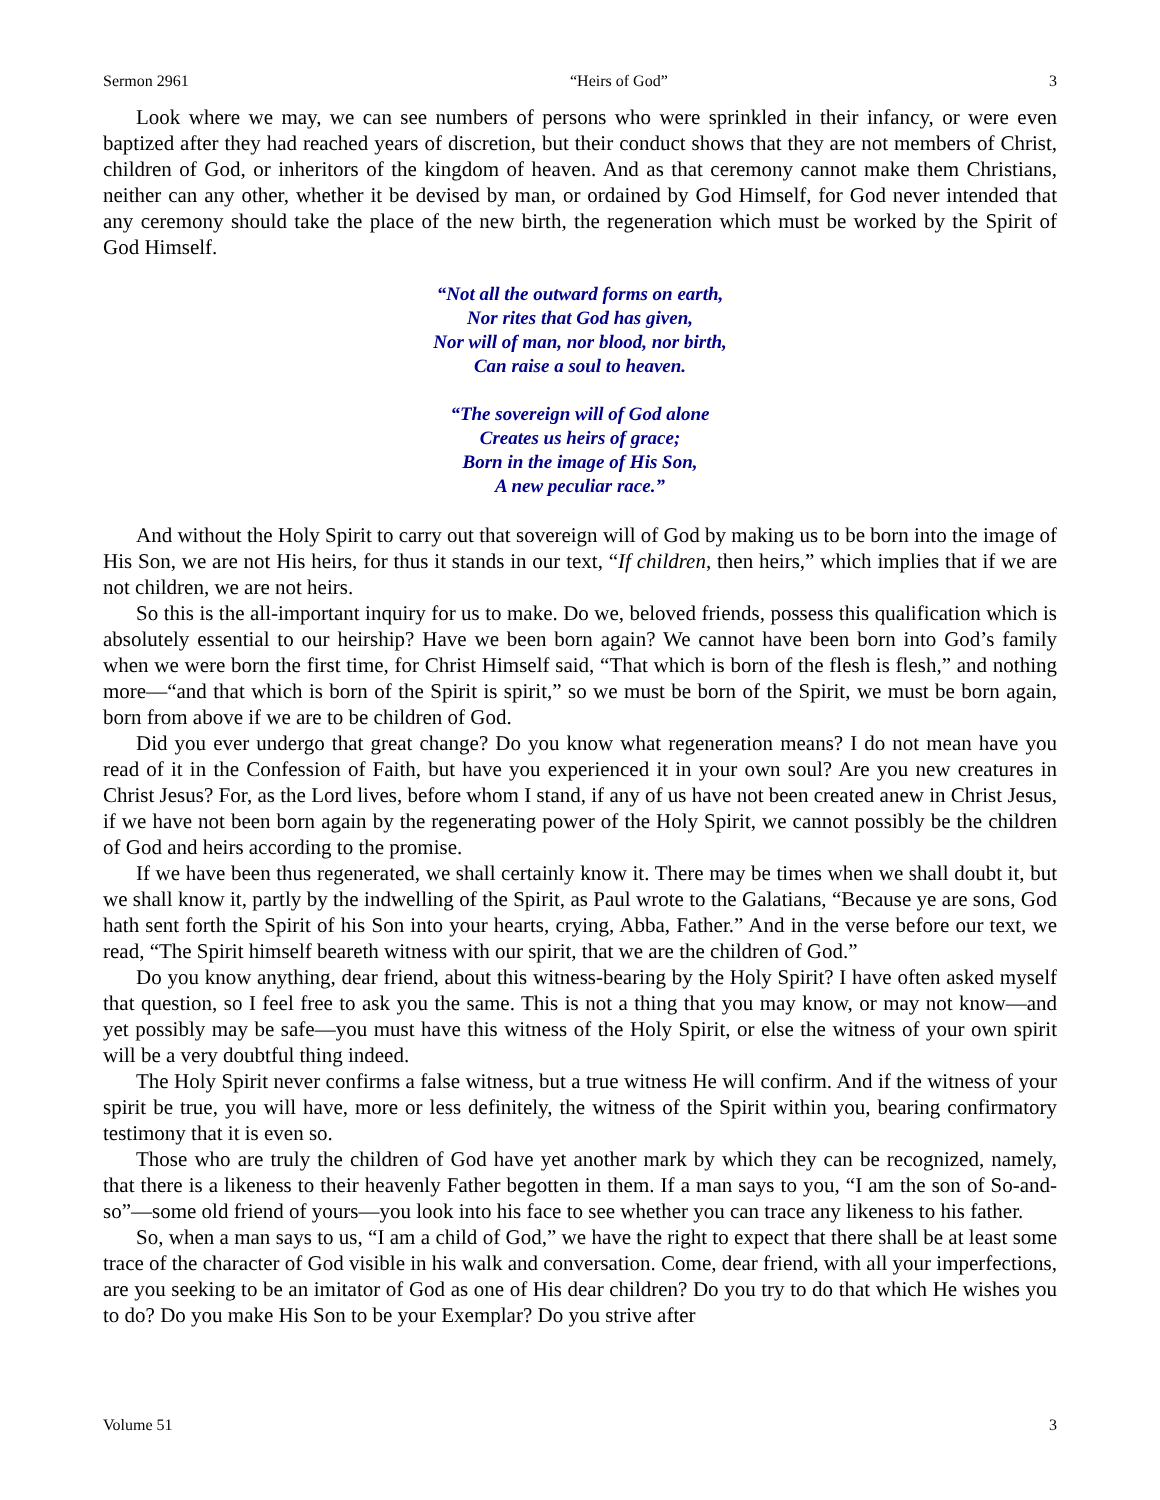Sermon 2961 “Heirs of God” 3
Look where we may, we can see numbers of persons who were sprinkled in their infancy, or were even baptized after they had reached years of discretion, but their conduct shows that they are not members of Christ, children of God, or inheritors of the kingdom of heaven. And as that ceremony cannot make them Christians, neither can any other, whether it be devised by man, or ordained by God Himself, for God never intended that any ceremony should take the place of the new birth, the regeneration which must be worked by the Spirit of God Himself.
“Not all the outward forms on earth,
Nor rites that God has given,
Nor will of man, nor blood, nor birth,
Can raise a soul to heaven.
“The sovereign will of God alone
Creates us heirs of grace;
Born in the image of His Son,
A new peculiar race.”
And without the Holy Spirit to carry out that sovereign will of God by making us to be born into the image of His Son, we are not His heirs, for thus it stands in our text, “If children, then heirs,” which implies that if we are not children, we are not heirs.
So this is the all-important inquiry for us to make. Do we, beloved friends, possess this qualification which is absolutely essential to our heirship? Have we been born again? We cannot have been born into God’s family when we were born the first time, for Christ Himself said, “That which is born of the flesh is flesh,” and nothing more—“and that which is born of the Spirit is spirit,” so we must be born of the Spirit, we must be born again, born from above if we are to be children of God.
Did you ever undergo that great change? Do you know what regeneration means? I do not mean have you read of it in the Confession of Faith, but have you experienced it in your own soul? Are you new creatures in Christ Jesus? For, as the Lord lives, before whom I stand, if any of us have not been created anew in Christ Jesus, if we have not been born again by the regenerating power of the Holy Spirit, we cannot possibly be the children of God and heirs according to the promise.
If we have been thus regenerated, we shall certainly know it. There may be times when we shall doubt it, but we shall know it, partly by the indwelling of the Spirit, as Paul wrote to the Galatians, “Because ye are sons, God hath sent forth the Spirit of his Son into your hearts, crying, Abba, Father.” And in the verse before our text, we read, “The Spirit himself beareth witness with our spirit, that we are the children of God.”
Do you know anything, dear friend, about this witness-bearing by the Holy Spirit? I have often asked myself that question, so I feel free to ask you the same. This is not a thing that you may know, or may not know—and yet possibly may be safe—you must have this witness of the Holy Spirit, or else the witness of your own spirit will be a very doubtful thing indeed.
The Holy Spirit never confirms a false witness, but a true witness He will confirm. And if the witness of your spirit be true, you will have, more or less definitely, the witness of the Spirit within you, bearing confirmatory testimony that it is even so.
Those who are truly the children of God have yet another mark by which they can be recognized, namely, that there is a likeness to their heavenly Father begotten in them. If a man says to you, “I am the son of So-and-so”—some old friend of yours—you look into his face to see whether you can trace any likeness to his father.
So, when a man says to us, “I am a child of God,” we have the right to expect that there shall be at least some trace of the character of God visible in his walk and conversation. Come, dear friend, with all your imperfections, are you seeking to be an imitator of God as one of His dear children? Do you try to do that which He wishes you to do? Do you make His Son to be your Exemplar? Do you strive after
Volume 51 3